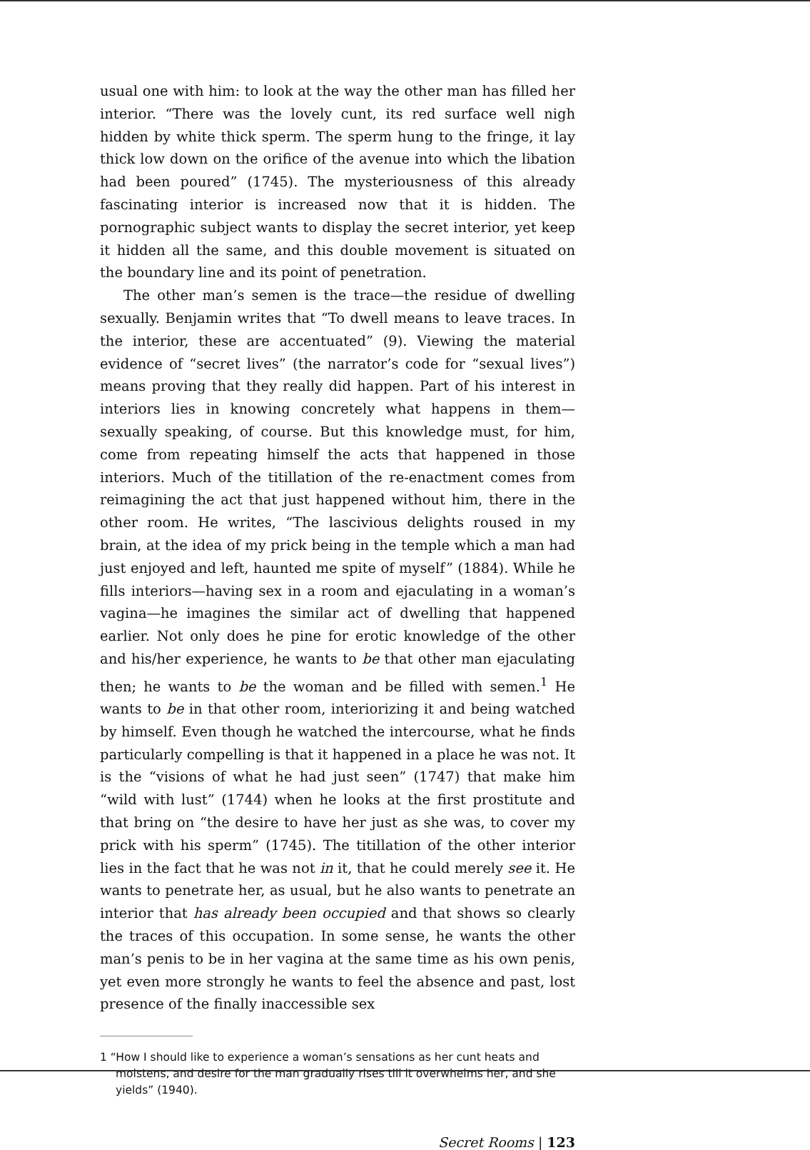usual one with him: to look at the way the other man has filled her interior. “There was the lovely cunt, its red surface well nigh hidden by white thick sperm. The sperm hung to the fringe, it lay thick low down on the orifice of the avenue into which the libation had been poured” (1745). The mysteriousness of this already fascinating interior is increased now that it is hidden. The pornographic subject wants to display the secret interior, yet keep it hidden all the same, and this double movement is situated on the boundary line and its point of penetration.
The other man’s semen is the trace—the residue of dwelling sexually. Benjamin writes that “To dwell means to leave traces. In the interior, these are accentuated” (9). Viewing the material evidence of “secret lives” (the narrator’s code for “sexual lives”) means proving that they really did happen. Part of his interest in interiors lies in knowing concretely what happens in them—sexually speaking, of course. But this knowledge must, for him, come from repeating himself the acts that happened in those interiors. Much of the titillation of the re-enactment comes from reimagining the act that just happened without him, there in the other room. He writes, “The lascivious delights roused in my brain, at the idea of my prick being in the temple which a man had just enjoyed and left, haunted me spite of myself” (1884). While he fills interiors—having sex in a room and ejaculating in a woman’s vagina—he imagines the similar act of dwelling that happened earlier. Not only does he pine for erotic knowledge of the other and his/her experience, he wants to be that other man ejaculating then; he wants to be the woman and be filled with semen.<sup>1</sup> He wants to be in that other room, interiorizing it and being watched by himself. Even though he watched the intercourse, what he finds particularly compelling is that it happened in a place he was not. It is the “visions of what he had just seen” (1747) that make him “wild with lust” (1744) when he looks at the first prostitute and that bring on “the desire to have her just as she was, to cover my prick with his sperm” (1745). The titillation of the other interior lies in the fact that he was not in it, that he could merely see it. He wants to penetrate her, as usual, but he also wants to penetrate an interior that has already been occupied and that shows so clearly the traces of this occupation. In some sense, he wants the other man’s penis to be in her vagina at the same time as his own penis, yet even more strongly he wants to feel the absence and past, lost presence of the finally inaccessible sex
1 “How I should like to experience a woman’s sensations as her cunt heats and moistens, and desire for the man gradually rises till it overwhelms her, and she yields” (1940).
Secret Rooms | 123